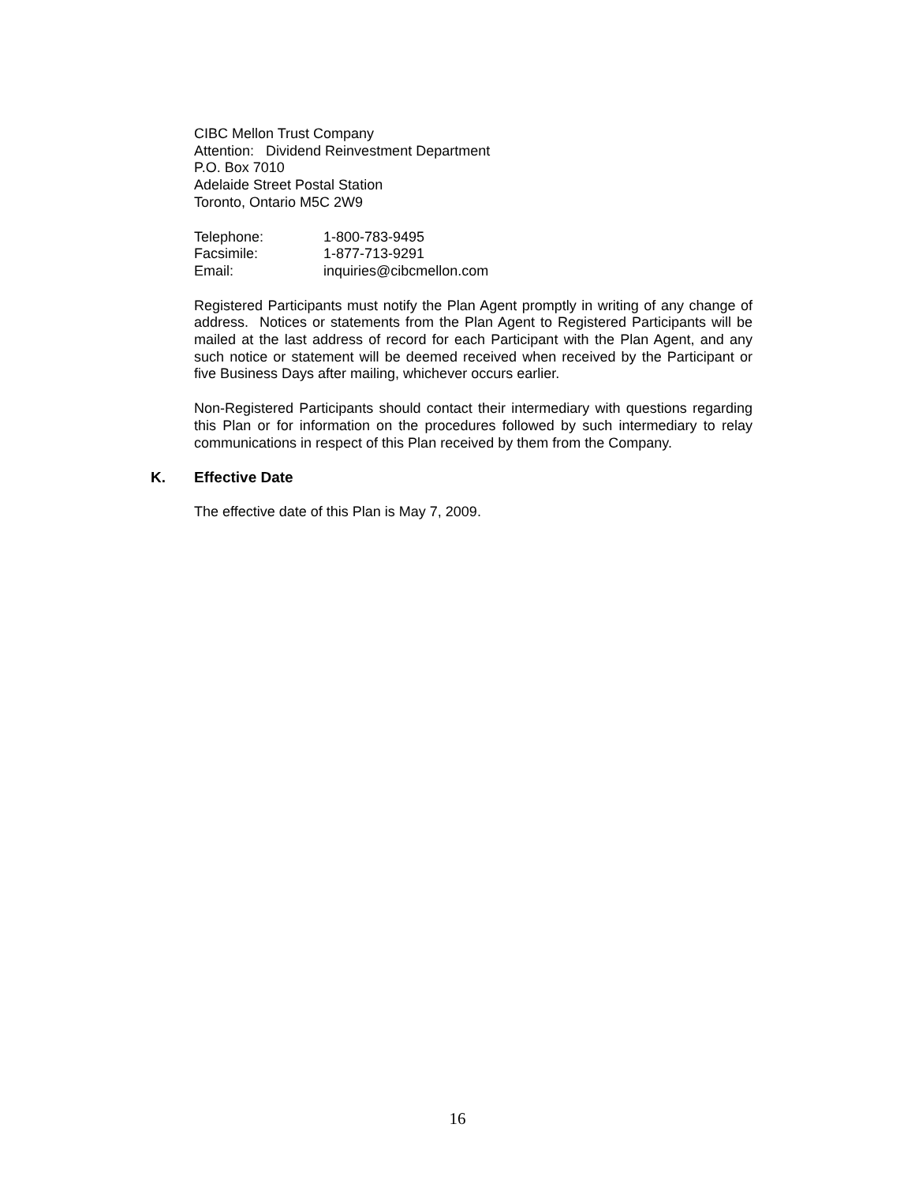CIBC Mellon Trust Company
Attention: Dividend Reinvestment Department
P.O. Box 7010
Adelaide Street Postal Station
Toronto, Ontario M5C 2W9
| Telephone: | 1-800-783-9495 |
| Facsimile: | 1-877-713-9291 |
| Email: | inquiries@cibcmellon.com |
Registered Participants must notify the Plan Agent promptly in writing of any change of address. Notices or statements from the Plan Agent to Registered Participants will be mailed at the last address of record for each Participant with the Plan Agent, and any such notice or statement will be deemed received when received by the Participant or five Business Days after mailing, whichever occurs earlier.
Non-Registered Participants should contact their intermediary with questions regarding this Plan or for information on the procedures followed by such intermediary to relay communications in respect of this Plan received by them from the Company.
K. Effective Date
The effective date of this Plan is May 7, 2009.
16